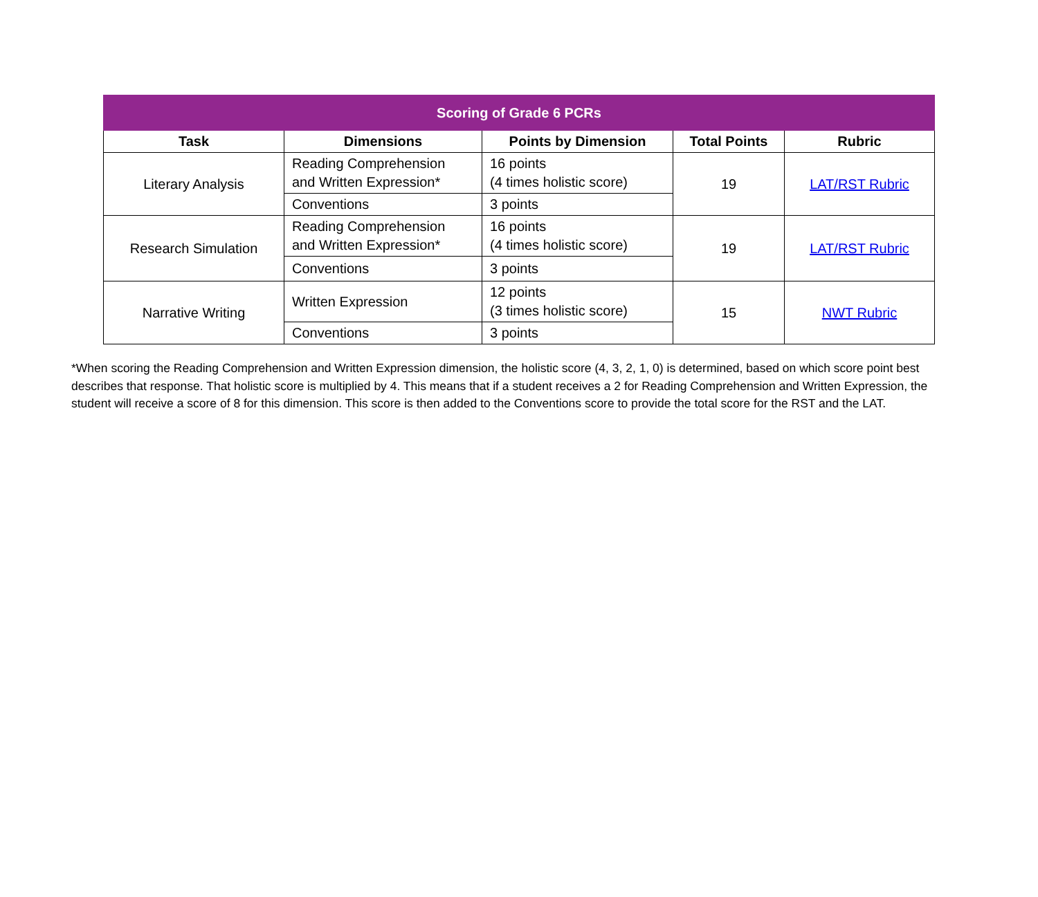| Scoring of Grade 6 PCRs | | | | |
| --- | --- | --- | --- | --- |
| Task | Dimensions | Points by Dimension | Total Points | Rubric |
| Literary Analysis | Reading Comprehension and Written Expression* | 16 points (4 times holistic score) | 19 | LAT/RST Rubric |
| | Conventions | 3 points | | |
| Research Simulation | Reading Comprehension and Written Expression* | 16 points (4 times holistic score) | 19 | LAT/RST Rubric |
| | Conventions | 3 points | | |
| Narrative Writing | Written Expression | 12 points (3 times holistic score) | 15 | NWT Rubric |
| | Conventions | 3 points | | |
*When scoring the Reading Comprehension and Written Expression dimension, the holistic score (4, 3, 2, 1, 0) is determined, based on which score point best describes that response. That holistic score is multiplied by 4. This means that if a student receives a 2 for Reading Comprehension and Written Expression, the student will receive a score of 8 for this dimension. This score is then added to the Conventions score to provide the total score for the RST and the LAT.